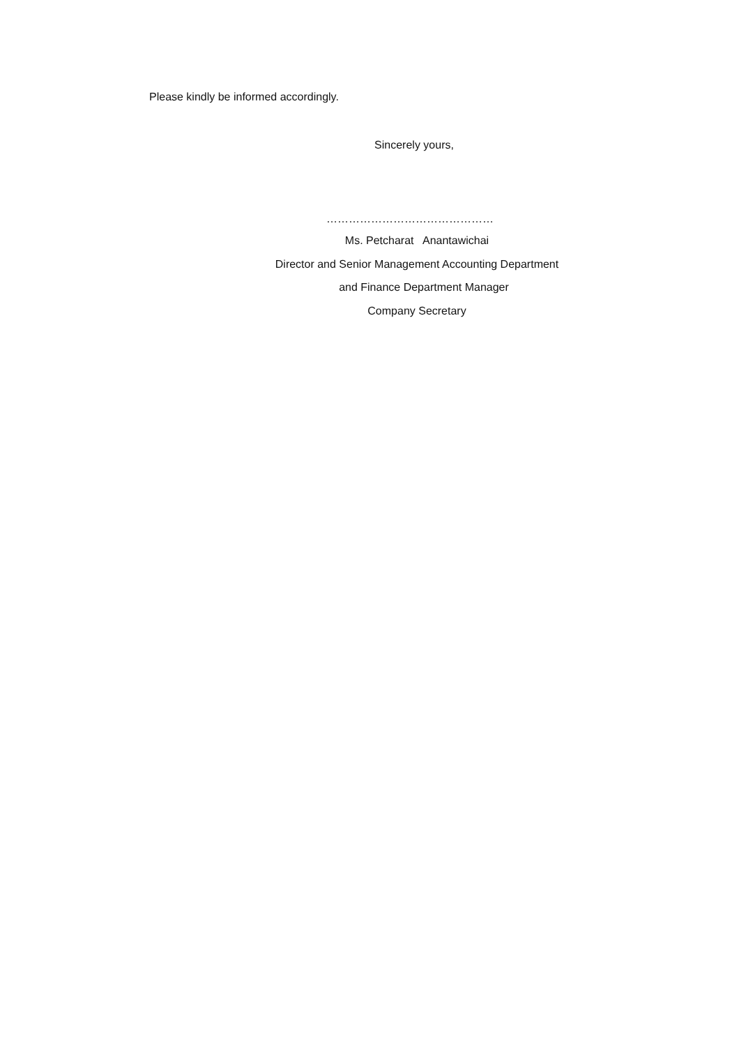Please kindly be informed accordingly.
Sincerely yours,
………………………………………
Ms. Petcharat Anantawichai
Director and Senior Management Accounting Department
and Finance Department Manager
Company Secretary